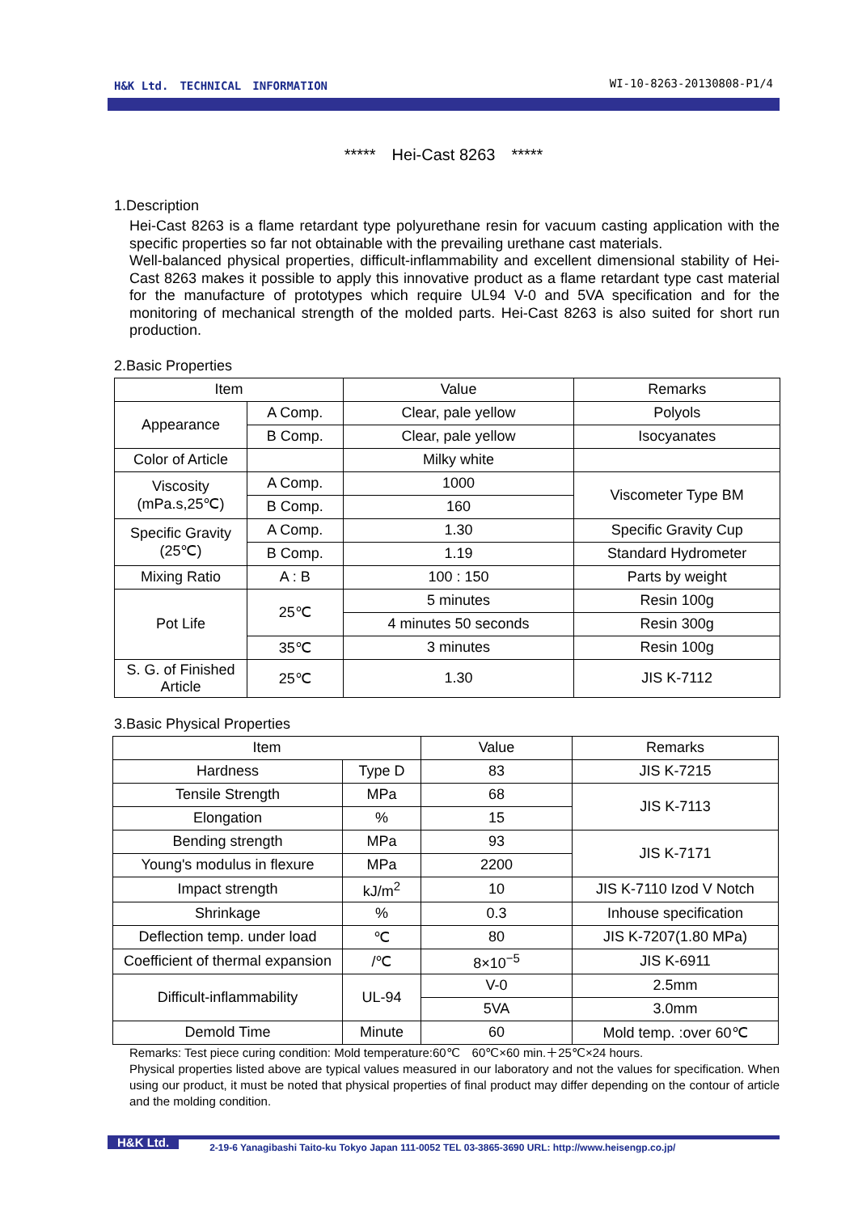H&K Ltd.　TECHNICAL　INFORMATION WI-10-8263-20130808-P1/4
*****　Hei-Cast 8263　*****
1.Description
Hei-Cast 8263 is a flame retardant type polyurethane resin for vacuum casting application with the specific properties so far not obtainable with the prevailing urethane cast materials.
Well-balanced physical properties, difficult-inflammability and excellent dimensional stability of Hei-Cast 8263 makes it possible to apply this innovative product as a flame retardant type cast material for the manufacture of prototypes which require UL94 V-0 and 5VA specification and for the monitoring of mechanical strength of the molded parts. Hei-Cast 8263 is also suited for short run production.
2.Basic Properties
| Item | | Value | Remarks |
| --- | --- | --- | --- |
| Appearance | A Comp. | Clear, pale yellow | Polyols |
| | B Comp. | Clear, pale yellow | Isocyanates |
| Color of Article | | Milky white | |
| Viscosity (mPa.s,25℃) | A Comp. | 1000 | Viscometer Type BM |
| | B Comp. | 160 | |
| Specific Gravity (25℃) | A Comp. | 1.30 | Specific Gravity Cup |
| | B Comp. | 1.19 | Standard Hydrometer |
| Mixing Ratio | A : B | 100 : 150 | Parts by weight |
| Pot Life | 25℃ | 5 minutes | Resin 100g |
| | | 4 minutes 50 seconds | Resin 300g |
| | 35℃ | 3 minutes | Resin 100g |
| S. G. of Finished Article | 25℃ | 1.30 | JIS K-7112 |
3.Basic Physical Properties
| Item | | Value | Remarks |
| --- | --- | --- | --- |
| Hardness | Type D | 83 | JIS K-7215 |
| Tensile Strength | MPa | 68 | JIS K-7113 |
| Elongation | % | 15 | |
| Bending strength | MPa | 93 | JIS K-7171 |
| Young's modulus in flexure | MPa | 2200 | |
| Impact strength | kJ/m<sup>2</sup> | 10 | JIS K-7110 Izod V Notch |
| Shrinkage | % | 0.3 | Inhouse specification |
| Deflection temp. under load | ℃ | 80 | JIS K-7207(1.80 MPa) |
| Coefficient of thermal expansion | /℃ | 8×10<sup>−5</sup> | JIS K-6911 |
| Difficult-inflammability | UL-94 | V-0 | 2.5mm |
| | | 5VA | 3.0mm |
| Demold Time | Minute | 60 | Mold temp. :over 60℃ |
Remarks: Test piece curing condition: Mold temperature:60℃　60℃×60 min.＋25℃×24 hours.
Physical properties listed above are typical values measured in our laboratory and not the values for specification. When using our product, it must be noted that physical properties of final product may differ depending on the contour of article and the molding condition.
H&K Ltd. 2-19-6 Yanagibashi Taito-ku Tokyo Japan 111-0052 TEL 03-3865-3690 URL: http://www.heisengp.co.jp/